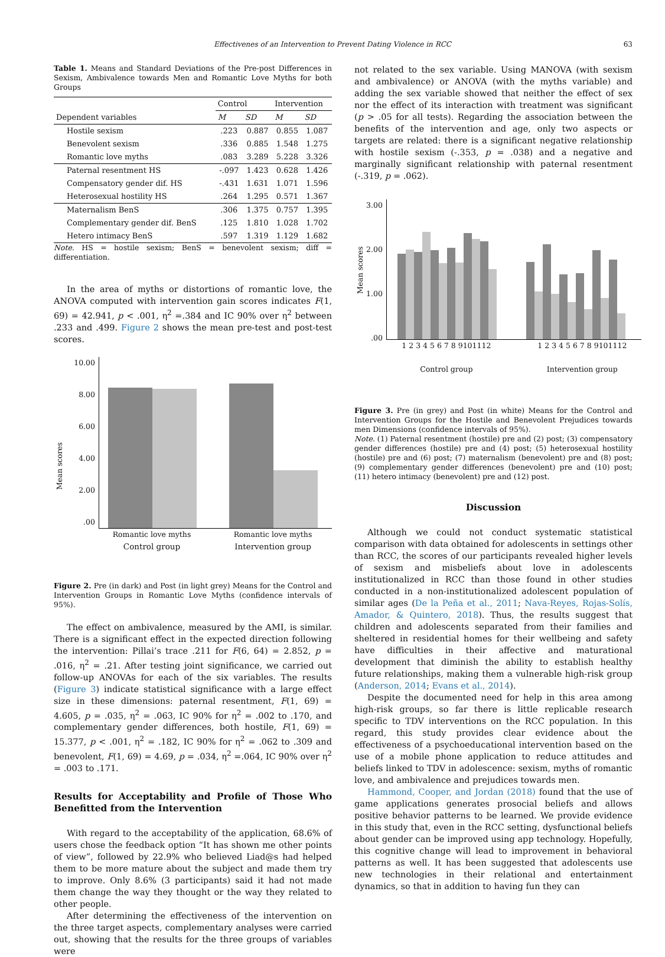Effectivenes of an Intervention to Prevent Dating Violence in RCC 63
Table 1. Means and Standard Deviations of the Pre-post Differences in Sexism, Ambivalence towards Men and Romantic Love Myths for both Groups
| | Control | | Intervention | |
| --- | --- | --- | --- | --- |
| Dependent variables | M | SD | M | SD |
| Hostile sexism | .223 | 0.887 | 0.855 | 1.087 |
| Benevolent sexism | .336 | 0.885 | 1.548 | 1.275 |
| Romantic love myths | .083 | 3.289 | 5.228 | 3.326 |
| Paternal resentment HS | -.097 | 1.423 | 0.628 | 1.426 |
| Compensatory gender dif. HS | -.431 | 1.631 | 1.071 | 1.596 |
| Heterosexual hostility HS | .264 | 1.295 | 0.571 | 1.367 |
| Maternalism BenS | .306 | 1.375 | 0.757 | 1.395 |
| Complementary gender dif. BenS | .125 | 1.810 | 1.028 | 1.702 |
| Hetero intimacy BenS | .597 | 1.319 | 1.129 | 1.682 |
Note. HS = hostile sexism; BenS = benevolent sexism; diff = differentiation.
In the area of myths or distortions of romantic love, the ANOVA computed with intervention gain scores indicates F(1, 69) = 42.941, p < .001, η<sup>2</sup> =.384 and IC 90% over η<sup>2</sup> between .233 and .499. Figure 2 shows the mean pre-test and post-test scores.
Mean scores
10.00
8.00
6.00
4.00
2.00.00
Romantic love myths
Control group
Romantic love myths
Intervention group
Figure 2. Pre (in dark) and Post (in light grey) Means for the Control and Intervention Groups in Romantic Love Myths (confidence intervals of 95%).
The effect on ambivalence, measured by the AMI, is similar. There is a significant effect in the expected direction following the intervention: Pillai’s trace .211 for F(6, 64) = 2.852, p = .016, η<sup>2</sup> = .21. After testing joint significance, we carried out follow-up ANOVAs for each of the six variables. The results (Figure 3) indicate statistical significance with a large effect size in these dimensions: paternal resentment, F(1, 69) = 4.605, p = .035, η<sup>2</sup> = .063, IC 90% for η<sup>2</sup> = .002 to .170, and complementary gender differences, both hostile, F(1, 69) = 15.377, p < .001, η<sup>2</sup> = .182, IC 90% for η<sup>2</sup> = .062 to .309 and benevolent, F(1, 69) = 4.69, p = .034, η<sup>2</sup> =.064, IC 90% over η<sup>2</sup> = .003 to .171.
Results for Acceptability and Profile of Those Who Benefitted from the Intervention
With regard to the acceptability of the application, 68.6% of users chose the feedback option “It has shown me other points of view”, followed by 22.9% who believed Liad@s had helped them to be more mature about the subject and made them try to improve. Only 8.6% (3 participants) said it had not made them change the way they thought or the way they related to other people.
After determining the effectiveness of the intervention on the three target aspects, complementary analyses were carried out, showing that the results for the three groups of variables were
not related to the sex variable. Using MANOVA (with sexism and ambivalence) or ANOVA (with the myths variable) and adding the sex variable showed that neither the effect of sex nor the effect of its interaction with treatment was significant (p > .05 for all tests). Regarding the association between the benefits of the intervention and age, only two aspects or targets are related: there is a significant negative relationship with hostile sexism (-.353, p = .038) and a negative and marginally significant relationship with paternal resentment (-.319, p = .062).
Mean scores
3.00
2.00
1.00.00
1 2 3 4 5 6 7 8 9101112
Control group
1 2 3 4 5 6 7 8 9101112
Intervention group
Figure 3. Pre (in grey) and Post (in white) Means for the Control and Intervention Groups for the Hostile and Benevolent Prejudices towards men Dimensions (confidence intervals of 95%).
Note. (1) Paternal resentment (hostile) pre and (2) post; (3) compensatory gender differences (hostile) pre and (4) post; (5) heterosexual hostility (hostile) pre and (6) post; (7) maternalism (benevolent) pre and (8) post; (9) complementary gender differences (benevolent) pre and (10) post; (11) hetero intimacy (benevolent) pre and (12) post.
Discussion
Although we could not conduct systematic statistical comparison with data obtained for adolescents in settings other than RCC, the scores of our participants revealed higher levels of sexism and misbeliefs about love in adolescents institutionalized in RCC than those found in other studies conducted in a non-institutionalized adolescent population of similar ages (De la Peña et al., 2011; Nava-Reyes, Rojas-Solís, Amador, & Quintero, 2018). Thus, the results suggest that children and adolescents separated from their families and sheltered in residential homes for their wellbeing and safety have difficulties in their affective and maturational development that diminish the ability to establish healthy future relationships, making them a vulnerable high-risk group (Anderson, 2014; Evans et al., 2014).
Despite the documented need for help in this area among high-risk groups, so far there is little replicable research specific to TDV interventions on the RCC population. In this regard, this study provides clear evidence about the effectiveness of a psychoeducational intervention based on the use of a mobile phone application to reduce attitudes and beliefs linked to TDV in adolescence: sexism, myths of romantic love, and ambivalence and prejudices towards men.
Hammond, Cooper, and Jordan (2018) found that the use of game applications generates prosocial beliefs and allows positive behavior patterns to be learned. We provide evidence in this study that, even in the RCC setting, dysfunctional beliefs about gender can be improved using app technology. Hopefully, this cognitive change will lead to improvement in behavioral patterns as well. It has been suggested that adolescents use new technologies in their relational and entertainment dynamics, so that in addition to having fun they can